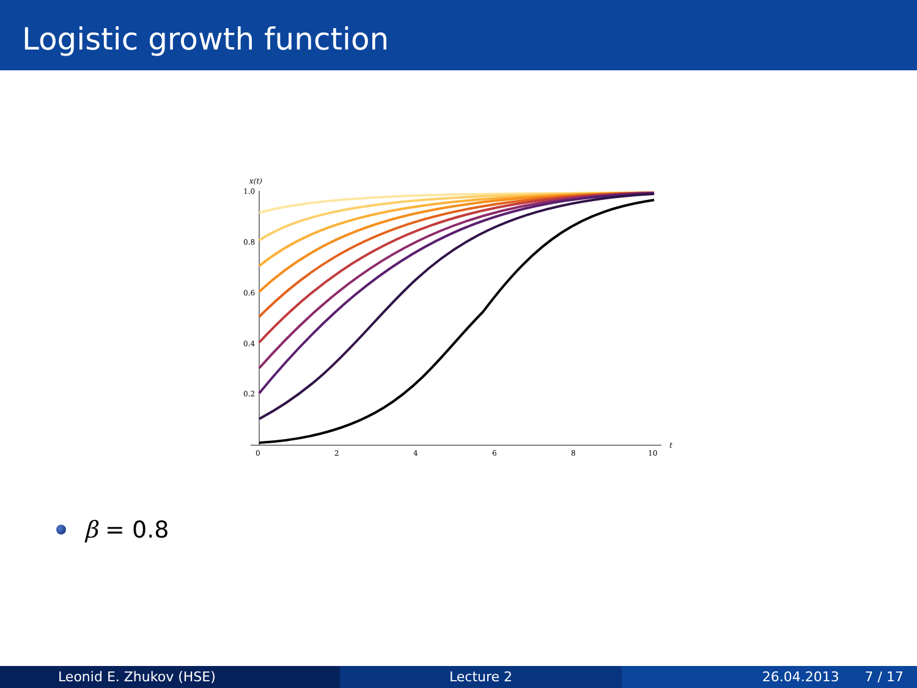Logistic growth function
x(t)
1.0
0.8
0.6
0.4
0.2
0
2
4
6
8
10
t
β = 0.8
Leonid E. Zhukov (HSE) Lecture 2 26.04.2013 7 / 17